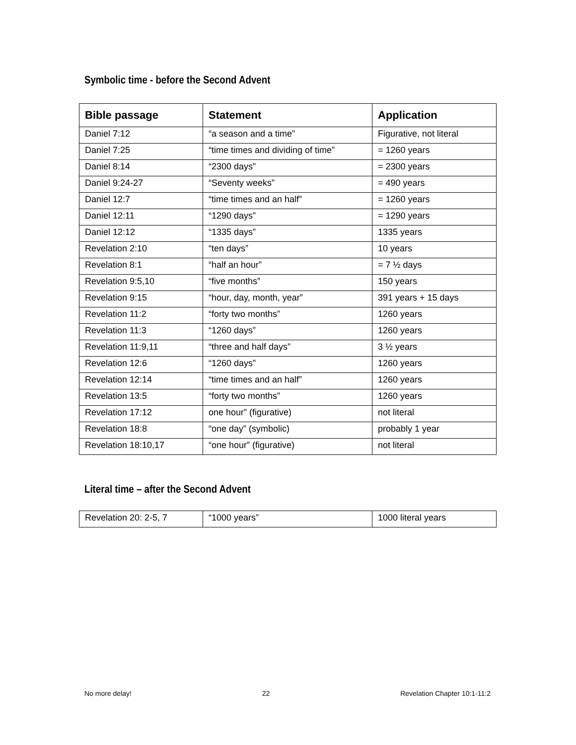Symbolic time - before the Second Advent
| Bible passage | Statement | Application |
| --- | --- | --- |
| Daniel 7:12 | “a season and a time” | Figurative, not literal |
| Daniel 7:25 | “time times and dividing of time” | = 1260 years |
| Daniel 8:14 | “2300 days” | = 2300 years |
| Daniel 9:24-27 | “Seventy weeks” | = 490 years |
| Daniel 12:7 | “time times and an half” | = 1260 years |
| Daniel 12:11 | “1290 days” | = 1290 years |
| Daniel 12:12 | “1335 days” | 1335 years |
| Revelation 2:10 | “ten days” | 10 years |
| Revelation 8:1 | “half an hour” | = 7 ½ days |
| Revelation 9:5,10 | “five months” | 150 years |
| Revelation 9:15 | “hour, day, month, year” | 391 years + 15 days |
| Revelation 11:2 | “forty two months” | 1260 years |
| Revelation 11:3 | “1260 days” | 1260 years |
| Revelation 11:9,11 | “three and half days” | 3 ½ years |
| Revelation 12:6 | “1260 days” | 1260 years |
| Revelation 12:14 | “time times and an half” | 1260 years |
| Revelation 13:5 | “forty two months” | 1260 years |
| Revelation 17:12 | one hour” (figurative) | not literal |
| Revelation 18:8 | “one day” (symbolic) | probably 1 year |
| Revelation 18:10,17 | “one hour” (figurative) | not literal |
Literal time – after the Second Advent
| Revelation 20: 2-5, 7 | “1000 years” | 1000 literal years |
No more delay! 22 Revelation Chapter 10:1-11:2